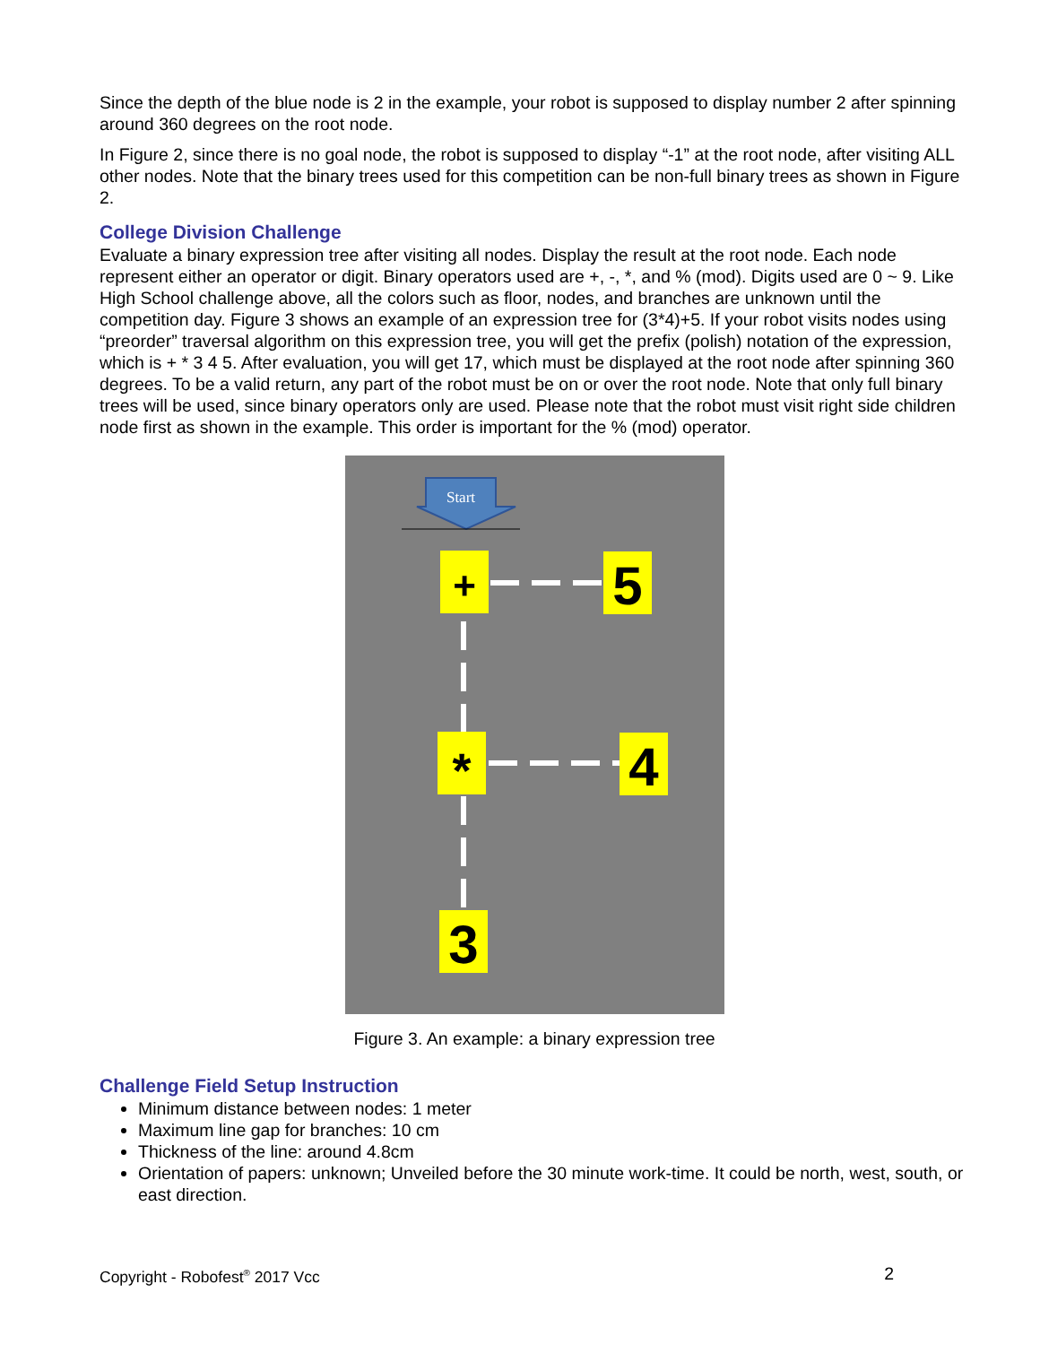Since the depth of the blue node is 2 in the example, your robot is supposed to display number 2 after spinning around 360 degrees on the root node.
In Figure 2, since there is no goal node, the robot is supposed to display “-1” at the root node, after visiting ALL other nodes. Note that the binary trees used for this competition can be non-full binary trees as shown in Figure 2.
College Division Challenge
Evaluate a binary expression tree after visiting all nodes. Display the result at the root node. Each node represent either an operator or digit. Binary operators used are +, -, *, and % (mod). Digits used are 0 ~ 9. Like High School challenge above, all the colors such as floor, nodes, and branches are unknown until the competition day. Figure 3 shows an example of an expression tree for (3*4)+5. If your robot visits nodes using “preorder” traversal algorithm on this expression tree, you will get the prefix (polish) notation of the expression, which is + * 3 4 5. After evaluation, you will get 17, which must be displayed at the root node after spinning 360 degrees. To be a valid return, any part of the robot must be on or over the root node. Note that only full binary trees will be used, since binary operators only are used. Please note that the robot must visit right side children node first as shown in the example. This order is important for the % (mod) operator.
Start
+
5
*
4
3
Figure 3. An example: a binary expression tree
Challenge Field Setup Instruction
Minimum distance between nodes: 1 meter
Maximum line gap for branches: 10 cm
Thickness of the line: around 4.8cm
Orientation of papers: unknown; Unveiled before the 30 minute work-time. It could be north, west, south, or east direction.
Copyright - Robofest<sup>®</sup> 2017 Vcc 2